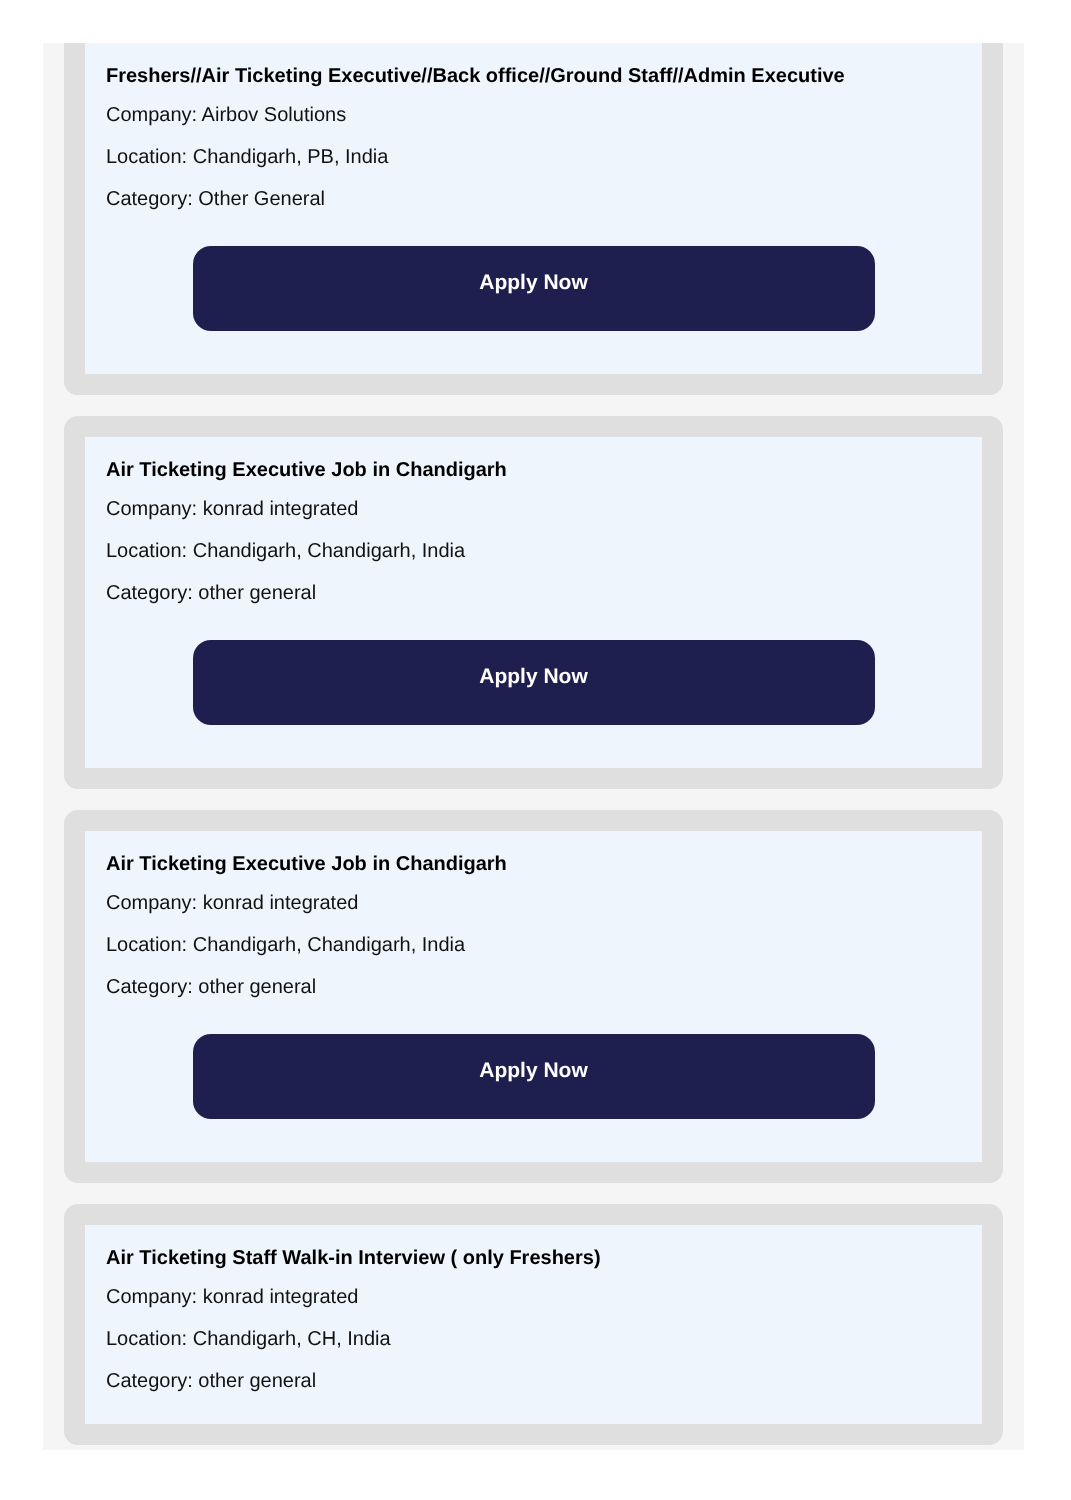Freshers//Air Ticketing Executive//Back office//Ground Staff//Admin Executive
Company: Airbov Solutions
Location: Chandigarh, PB, India
Category: Other General
Apply Now
Air Ticketing Executive Job in Chandigarh
Company: konrad integrated
Location: Chandigarh, Chandigarh, India
Category: other general
Apply Now
Air Ticketing Executive Job in Chandigarh
Company: konrad integrated
Location: Chandigarh, Chandigarh, India
Category: other general
Apply Now
Air Ticketing Staff Walk-in Interview ( only Freshers)
Company: konrad integrated
Location: Chandigarh, CH, India
Category: other general